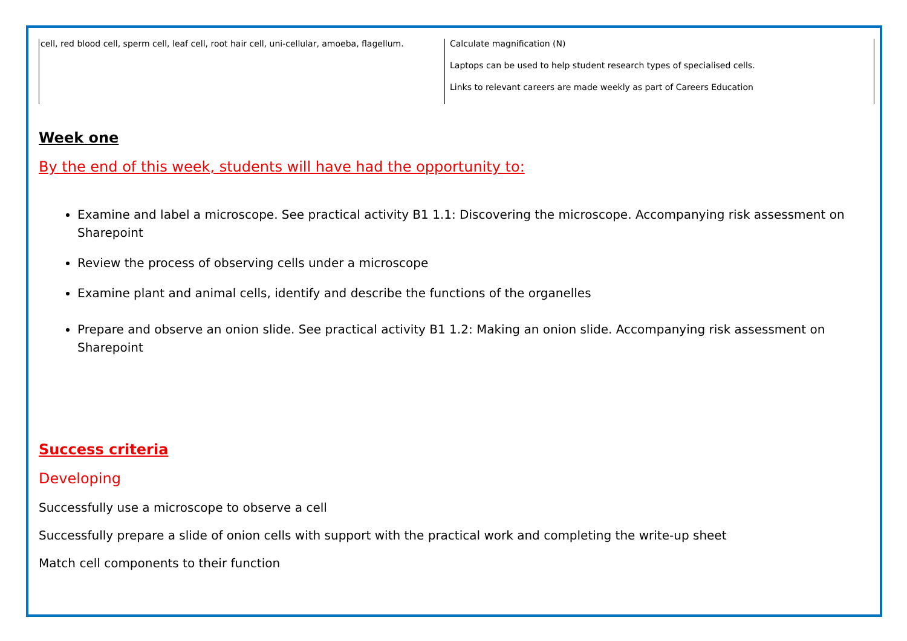| cell, red blood cell, sperm cell, leaf cell, root hair cell, uni-cellular, amoeba, flagellum. | Calculate magnification (N) Laptops can be used to help student research types of specialised cells. Links to relevant careers are made weekly as part of Careers Education |
Week one
By the end of this week, students will have had the opportunity to:
Examine and label a microscope. See practical activity B1 1.1: Discovering the microscope. Accompanying risk assessment on Sharepoint
Review the process of observing cells under a microscope
Examine plant and animal cells, identify and describe the functions of the organelles
Prepare and observe an onion slide. See practical activity B1 1.2: Making an onion slide. Accompanying risk assessment on Sharepoint
Success criteria
Developing
Successfully use a microscope to observe a cell
Successfully prepare a slide of onion cells with support with the practical work and completing the write-up sheet
Match cell components to their function